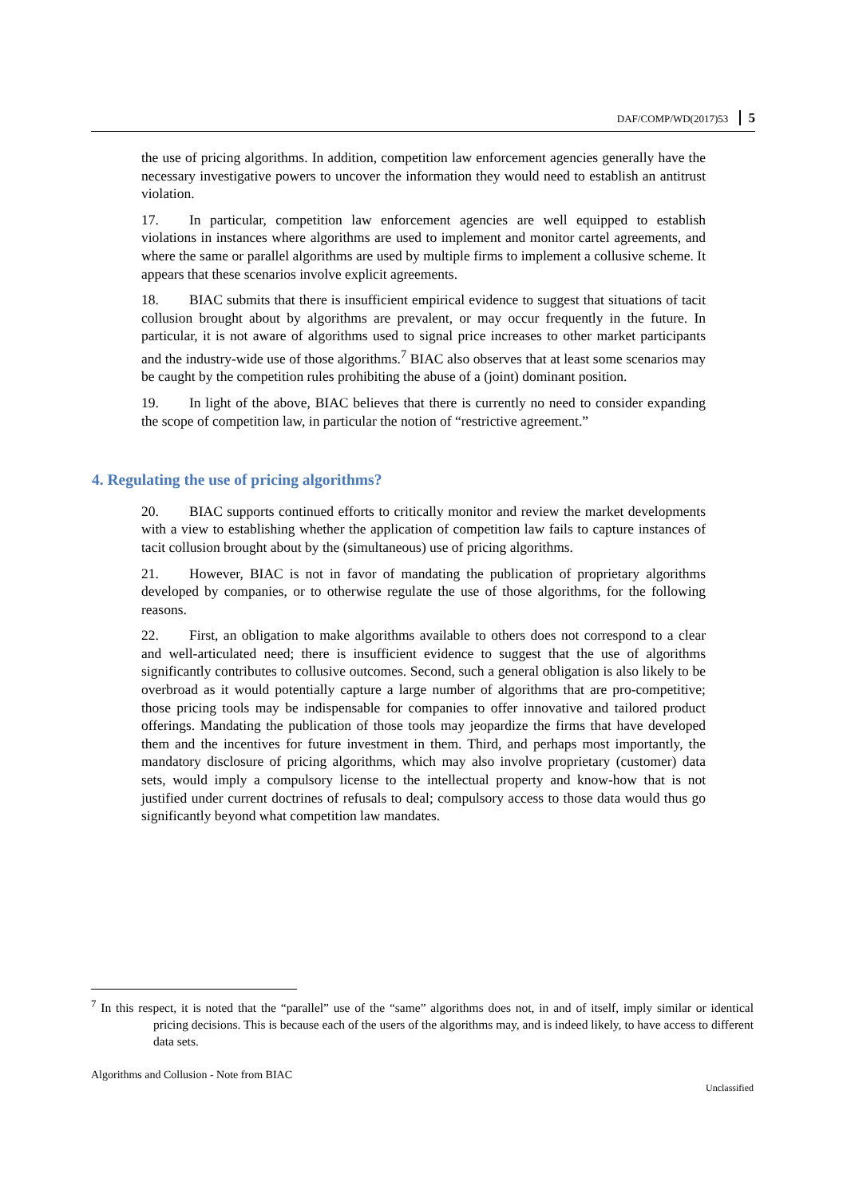DAF/COMP/WD(2017)53 5
the use of pricing algorithms. In addition, competition law enforcement agencies generally have the necessary investigative powers to uncover the information they would need to establish an antitrust violation.
17. In particular, competition law enforcement agencies are well equipped to establish violations in instances where algorithms are used to implement and monitor cartel agreements, and where the same or parallel algorithms are used by multiple firms to implement a collusive scheme. It appears that these scenarios involve explicit agreements.
18. BIAC submits that there is insufficient empirical evidence to suggest that situations of tacit collusion brought about by algorithms are prevalent, or may occur frequently in the future. In particular, it is not aware of algorithms used to signal price increases to other market participants and the industry-wide use of those algorithms.<sup>7</sup> BIAC also observes that at least some scenarios may be caught by the competition rules prohibiting the abuse of a (joint) dominant position.
19. In light of the above, BIAC believes that there is currently no need to consider expanding the scope of competition law, in particular the notion of “restrictive agreement.”
4. Regulating the use of pricing algorithms?
20. BIAC supports continued efforts to critically monitor and review the market developments with a view to establishing whether the application of competition law fails to capture instances of tacit collusion brought about by the (simultaneous) use of pricing algorithms.
21. However, BIAC is not in favor of mandating the publication of proprietary algorithms developed by companies, or to otherwise regulate the use of those algorithms, for the following reasons.
22. First, an obligation to make algorithms available to others does not correspond to a clear and well-articulated need; there is insufficient evidence to suggest that the use of algorithms significantly contributes to collusive outcomes. Second, such a general obligation is also likely to be overbroad as it would potentially capture a large number of algorithms that are pro-competitive; those pricing tools may be indispensable for companies to offer innovative and tailored product offerings. Mandating the publication of those tools may jeopardize the firms that have developed them and the incentives for future investment in them. Third, and perhaps most importantly, the mandatory disclosure of pricing algorithms, which may also involve proprietary (customer) data sets, would imply a compulsory license to the intellectual property and know-how that is not justified under current doctrines of refusals to deal; compulsory access to those data would thus go significantly beyond what competition law mandates.
<sup>7</sup> In this respect, it is noted that the “parallel” use of the “same” algorithms does not, in and of itself, imply similar or identical pricing decisions. This is because each of the users of the algorithms may, and is indeed likely, to have access to different data sets.
Algorithms and Collusion - Note from BIAC
Unclassified